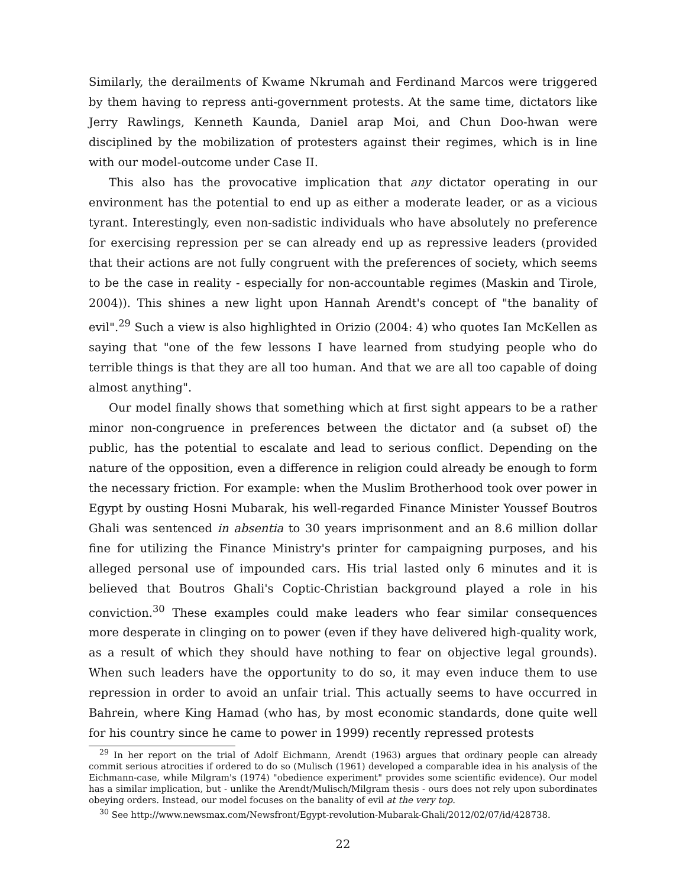Similarly, the derailments of Kwame Nkrumah and Ferdinand Marcos were triggered by them having to repress anti-government protests. At the same time, dictators like Jerry Rawlings, Kenneth Kaunda, Daniel arap Moi, and Chun Doo-hwan were disciplined by the mobilization of protesters against their regimes, which is in line with our model-outcome under Case II.
This also has the provocative implication that any dictator operating in our environment has the potential to end up as either a moderate leader, or as a vicious tyrant. Interestingly, even non-sadistic individuals who have absolutely no preference for exercising repression per se can already end up as repressive leaders (provided that their actions are not fully congruent with the preferences of society, which seems to be the case in reality - especially for non-accountable regimes (Maskin and Tirole, 2004)). This shines a new light upon Hannah Arendt's concept of "the banality of evil".<sup>29</sup> Such a view is also highlighted in Orizio (2004: 4) who quotes Ian McKellen as saying that "one of the few lessons I have learned from studying people who do terrible things is that they are all too human. And that we are all too capable of doing almost anything".
Our model finally shows that something which at first sight appears to be a rather minor non-congruence in preferences between the dictator and (a subset of) the public, has the potential to escalate and lead to serious conflict. Depending on the nature of the opposition, even a difference in religion could already be enough to form the necessary friction. For example: when the Muslim Brotherhood took over power in Egypt by ousting Hosni Mubarak, his well-regarded Finance Minister Youssef Boutros Ghali was sentenced in absentia to 30 years imprisonment and an 8.6 million dollar fine for utilizing the Finance Ministry's printer for campaigning purposes, and his alleged personal use of impounded cars. His trial lasted only 6 minutes and it is believed that Boutros Ghali's Coptic-Christian background played a role in his conviction.<sup>30</sup> These examples could make leaders who fear similar consequences more desperate in clinging on to power (even if they have delivered high-quality work, as a result of which they should have nothing to fear on objective legal grounds). When such leaders have the opportunity to do so, it may even induce them to use repression in order to avoid an unfair trial. This actually seems to have occurred in Bahrein, where King Hamad (who has, by most economic standards, done quite well for his country since he came to power in 1999) recently repressed protests
<sup>29</sup> In her report on the trial of Adolf Eichmann, Arendt (1963) argues that ordinary people can already commit serious atrocities if ordered to do so (Mulisch (1961) developed a comparable idea in his analysis of the Eichmann-case, while Milgram's (1974) "obedience experiment" provides some scientific evidence). Our model has a similar implication, but - unlike the Arendt/Mulisch/Milgram thesis - ours does not rely upon subordinates obeying orders. Instead, our model focuses on the banality of evil at the very top.
<sup>30</sup> See http://www.newsmax.com/Newsfront/Egypt-revolution-Mubarak-Ghali/2012/02/07/id/428738.
22